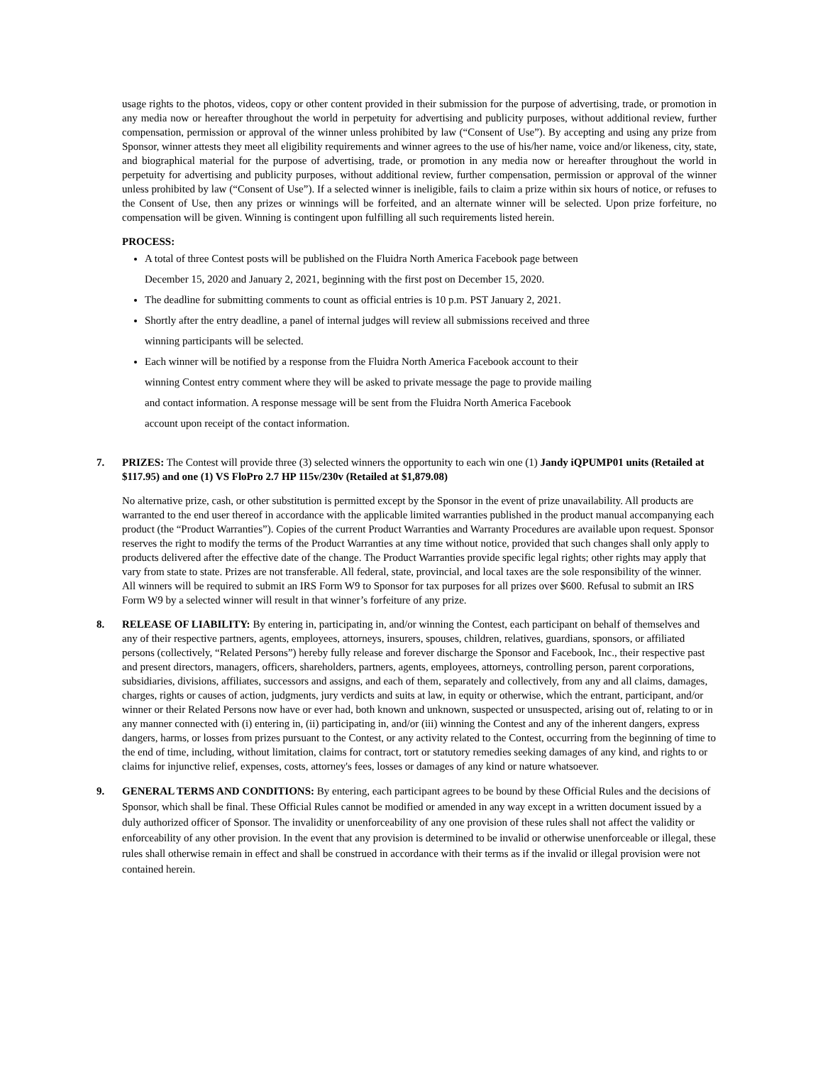usage rights to the photos, videos, copy or other content provided in their submission for the purpose of advertising, trade, or promotion in any media now or hereafter throughout the world in perpetuity for advertising and publicity purposes, without additional review, further compensation, permission or approval of the winner unless prohibited by law (“Consent of Use”). By accepting and using any prize from Sponsor, winner attests they meet all eligibility requirements and winner agrees to the use of his/her name, voice and/or likeness, city, state, and biographical material for the purpose of advertising, trade, or promotion in any media now or hereafter throughout the world in perpetuity for advertising and publicity purposes, without additional review, further compensation, permission or approval of the winner unless prohibited by law (“Consent of Use”). If a selected winner is ineligible, fails to claim a prize within six hours of notice, or refuses to the Consent of Use, then any prizes or winnings will be forfeited, and an alternate winner will be selected. Upon prize forfeiture, no compensation will be given. Winning is contingent upon fulfilling all such requirements listed herein.
PROCESS:
A total of three Contest posts will be published on the Fluidra North America Facebook page between
December 15, 2020 and January 2, 2021, beginning with the first post on December 15, 2020.
The deadline for submitting comments to count as official entries is 10 p.m. PST January 2, 2021.
Shortly after the entry deadline, a panel of internal judges will review all submissions received and three
winning participants will be selected.
Each winner will be notified by a response from the Fluidra North America Facebook account to their
winning Contest entry comment where they will be asked to private message the page to provide mailing
and contact information. A response message will be sent from the Fluidra North America Facebook
account upon receipt of the contact information.
7. PRIZES: The Contest will provide three (3) selected winners the opportunity to each win one (1) Jandy iQPUMP01 units (Retailed at $117.95) and one (1) VS FloPro 2.7 HP 115v/230v (Retailed at $1,879.08)
No alternative prize, cash, or other substitution is permitted except by the Sponsor in the event of prize unavailability. All products are warranted to the end user thereof in accordance with the applicable limited warranties published in the product manual accompanying each product (the “Product Warranties”). Copies of the current Product Warranties and Warranty Procedures are available upon request. Sponsor reserves the right to modify the terms of the Product Warranties at any time without notice, provided that such changes shall only apply to products delivered after the effective date of the change. The Product Warranties provide specific legal rights; other rights may apply that vary from state to state. Prizes are not transferable. All federal, state, provincial, and local taxes are the sole responsibility of the winner. All winners will be required to submit an IRS Form W9 to Sponsor for tax purposes for all prizes over $600. Refusal to submit an IRS Form W9 by a selected winner will result in that winner’s forfeiture of any prize.
8. RELEASE OF LIABILITY: By entering in, participating in, and/or winning the Contest, each participant on behalf of themselves and any of their respective partners, agents, employees, attorneys, insurers, spouses, children, relatives, guardians, sponsors, or affiliated persons (collectively, “Related Persons”) hereby fully release and forever discharge the Sponsor and Facebook, Inc., their respective past and present directors, managers, officers, shareholders, partners, agents, employees, attorneys, controlling person, parent corporations, subsidiaries, divisions, affiliates, successors and assigns, and each of them, separately and collectively, from any and all claims, damages, charges, rights or causes of action, judgments, jury verdicts and suits at law, in equity or otherwise, which the entrant, participant, and/or winner or their Related Persons now have or ever had, both known and unknown, suspected or unsuspected, arising out of, relating to or in any manner connected with (i) entering in, (ii) participating in, and/or (iii) winning the Contest and any of the inherent dangers, express dangers, harms, or losses from prizes pursuant to the Contest, or any activity related to the Contest, occurring from the beginning of time to the end of time, including, without limitation, claims for contract, tort or statutory remedies seeking damages of any kind, and rights to or claims for injunctive relief, expenses, costs, attorney's fees, losses or damages of any kind or nature whatsoever.
9. GENERAL TERMS AND CONDITIONS: By entering, each participant agrees to be bound by these Official Rules and the decisions of Sponsor, which shall be final. These Official Rules cannot be modified or amended in any way except in a written document issued by a duly authorized officer of Sponsor. The invalidity or unenforceability of any one provision of these rules shall not affect the validity or enforceability of any other provision. In the event that any provision is determined to be invalid or otherwise unenforceable or illegal, these rules shall otherwise remain in effect and shall be construed in accordance with their terms as if the invalid or illegal provision were not contained herein.